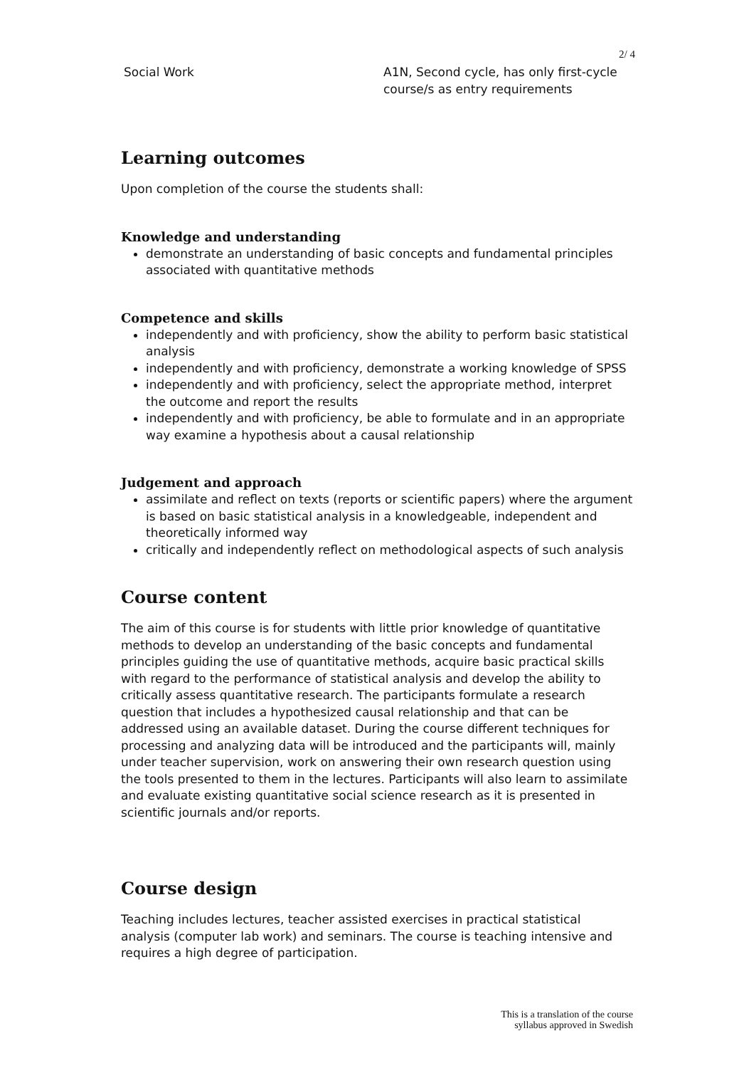2/ 4
Social Work A1N, Second cycle, has only first-cycle course/s as entry requirements
Learning outcomes
Upon completion of the course the students shall:
Knowledge and understanding
demonstrate an understanding of basic concepts and fundamental principles associated with quantitative methods
Competence and skills
independently and with proficiency, show the ability to perform basic statistical analysis
independently and with proficiency, demonstrate a working knowledge of SPSS
independently and with proficiency, select the appropriate method, interpret the outcome and report the results
independently and with proficiency, be able to formulate and in an appropriate way examine a hypothesis about a causal relationship
Judgement and approach
assimilate and reflect on texts (reports or scientific papers) where the argument is based on basic statistical analysis in a knowledgeable, independent and theoretically informed way
critically and independently reflect on methodological aspects of such analysis
Course content
The aim of this course is for students with little prior knowledge of quantitative methods to develop an understanding of the basic concepts and fundamental principles guiding the use of quantitative methods, acquire basic practical skills with regard to the performance of statistical analysis and develop the ability to critically assess quantitative research. The participants formulate a research question that includes a hypothesized causal relationship and that can be addressed using an available dataset. During the course different techniques for processing and analyzing data will be introduced and the participants will, mainly under teacher supervision, work on answering their own research question using the tools presented to them in the lectures. Participants will also learn to assimilate and evaluate existing quantitative social science research as it is presented in scientific journals and/or reports.
Course design
Teaching includes lectures, teacher assisted exercises in practical statistical analysis (computer lab work) and seminars. The course is teaching intensive and requires a high degree of participation.
This is a translation of the course
syllabus approved in Swedish